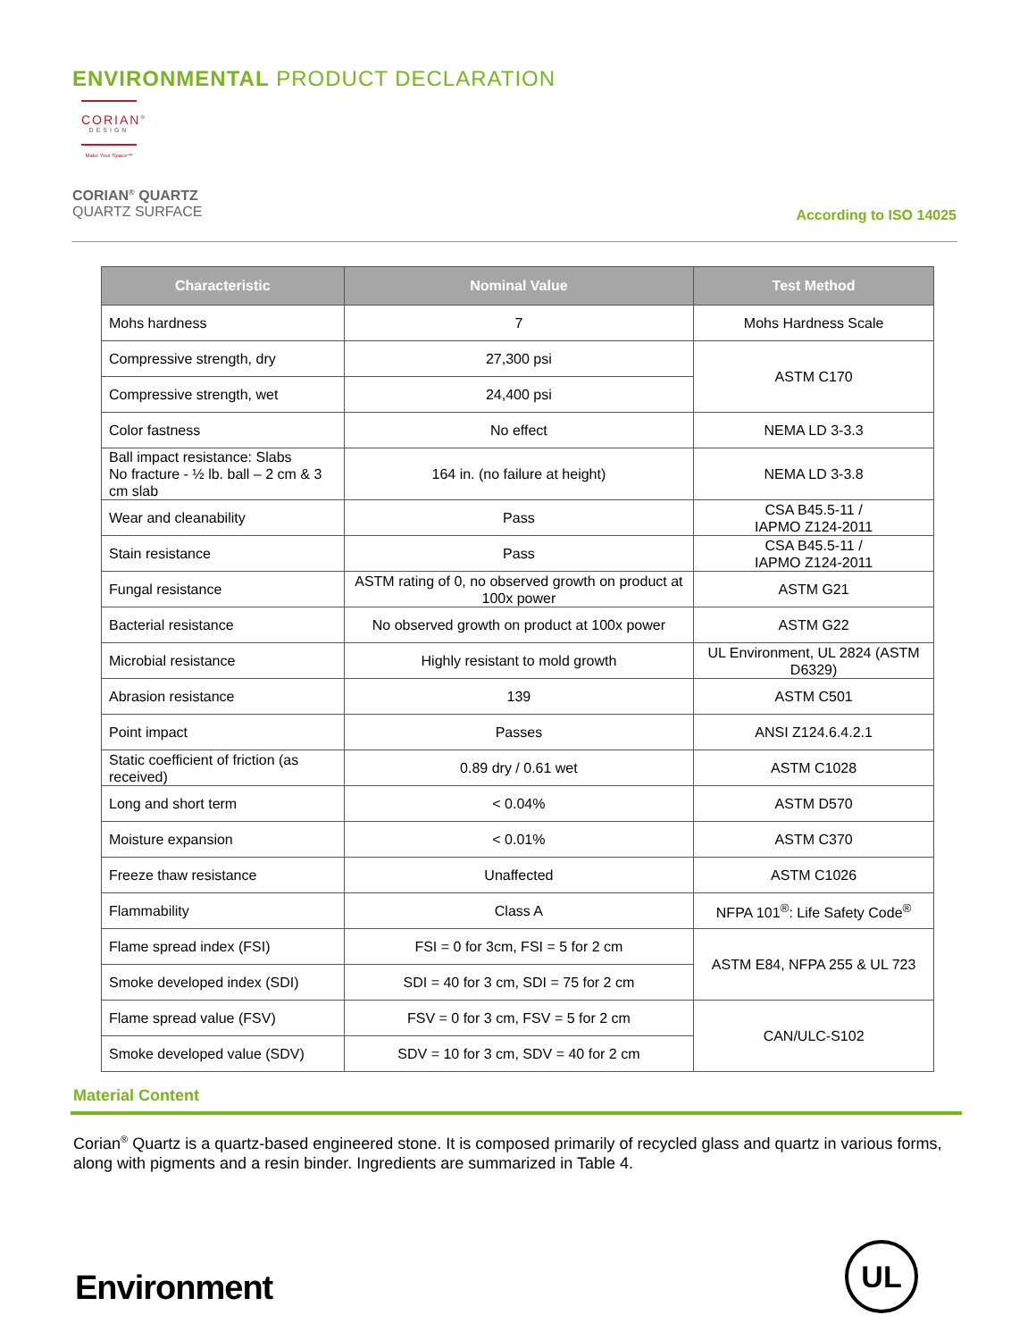ENVIRONMENTAL PRODUCT DECLARATION
CORIAN<sup>®</sup>
DESIGN
Make Your Space™
CORIAN<sup>®</sup> QUARTZ
QUARTZ SURFACE
According to ISO 14025
| Characteristic | Nominal Value | Test Method |
| --- | --- | --- |
| Mohs hardness | 7 | Mohs Hardness Scale |
| Compressive strength, dry | 27,300 psi | ASTM C170 |
| Compressive strength, wet | 24,400 psi | |
| Color fastness | No effect | NEMA LD 3-3.3 |
| Ball impact resistance: Slabs No fracture - ½ lb. ball – 2 cm & 3 cm slab | 164 in. (no failure at height) | NEMA LD 3-3.8 |
| Wear and cleanability | Pass | CSA B45.5-11 / IAPMO Z124-2011 |
| Stain resistance | Pass | CSA B45.5-11 / IAPMO Z124-2011 |
| Fungal resistance | ASTM rating of 0, no observed growth on product at 100x power | ASTM G21 |
| Bacterial resistance | No observed growth on product at 100x power | ASTM G22 |
| Microbial resistance | Highly resistant to mold growth | UL Environment, UL 2824 (ASTM D6329) |
| Abrasion resistance | 139 | ASTM C501 |
| Point impact | Passes | ANSI Z124.6.4.2.1 |
| Static coefficient of friction (as received) | 0.89 dry / 0.61 wet | ASTM C1028 |
| Long and short term | < 0.04% | ASTM D570 |
| Moisture expansion | < 0.01% | ASTM C370 |
| Freeze thaw resistance | Unaffected | ASTM C1026 |
| Flammability | Class A | NFPA 101<sup>®</sup>: Life Safety Code<sup>®</sup> |
| Flame spread index (FSI) | FSI = 0 for 3cm, FSI = 5 for 2 cm | ASTM E84, NFPA 255 & UL 723 |
| Smoke developed index (SDI) | SDI = 40 for 3 cm, SDI = 75 for 2 cm | |
| Flame spread value (FSV) | FSV = 0 for 3 cm, FSV = 5 for 2 cm | CAN/ULC-S102 |
| Smoke developed value (SDV) | SDV = 10 for 3 cm, SDV = 40 for 2 cm | |
Material Content
Corian<sup>®</sup> Quartz is a quartz-based engineered stone. It is composed primarily of recycled glass and quartz in various forms, along with pigments and a resin binder. Ingredients are summarized in Table 4.
Environment
UL